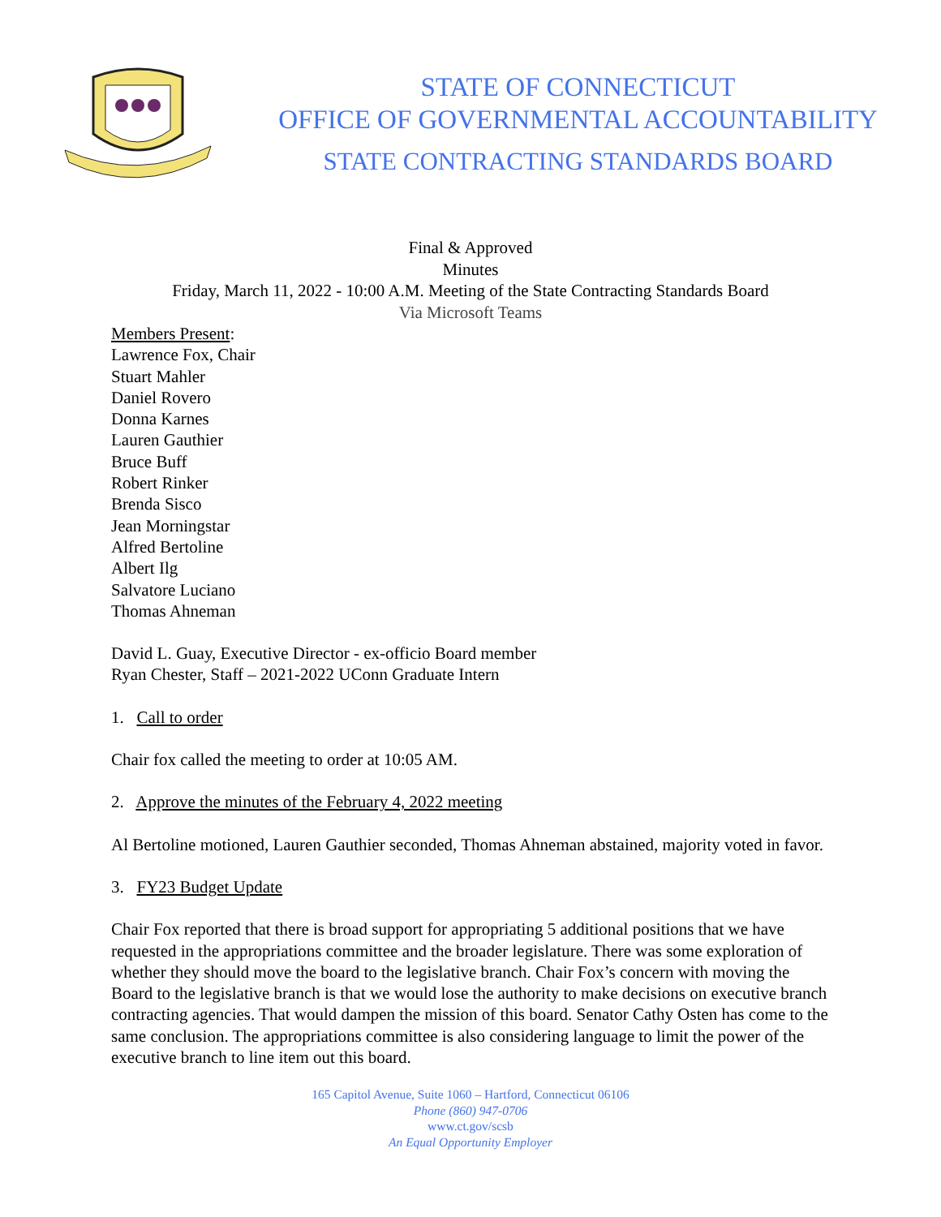STATE OF CONNECTICUT
OFFICE OF GOVERNMENTAL ACCOUNTABILITY
STATE CONTRACTING STANDARDS BOARD
Final & Approved
Minutes
Friday, March 11, 2022 - 10:00 A.M. Meeting of the State Contracting Standards Board
Via Microsoft Teams
Members Present:
Lawrence Fox, Chair
Stuart Mahler
Daniel Rovero
Donna Karnes
Lauren Gauthier
Bruce Buff
Robert Rinker
Brenda Sisco
Jean Morningstar
Alfred Bertoline
Albert Ilg
Salvatore Luciano
Thomas Ahneman
David L. Guay, Executive Director - ex-officio Board member
Ryan Chester, Staff – 2021-2022 UConn Graduate Intern
1. Call to order
Chair fox called the meeting to order at 10:05 AM.
2. Approve the minutes of the February 4, 2022 meeting
Al Bertoline motioned, Lauren Gauthier seconded, Thomas Ahneman abstained, majority voted in favor.
3. FY23 Budget Update
Chair Fox reported that there is broad support for appropriating 5 additional positions that we have requested in the appropriations committee and the broader legislature. There was some exploration of whether they should move the board to the legislative branch. Chair Fox’s concern with moving the Board to the legislative branch is that we would lose the authority to make decisions on executive branch contracting agencies. That would dampen the mission of this board. Senator Cathy Osten has come to the same conclusion. The appropriations committee is also considering language to limit the power of the executive branch to line item out this board.
165 Capitol Avenue, Suite 1060 – Hartford, Connecticut 06106
Phone (860) 947-0706
www.ct.gov/scsb
An Equal Opportunity Employer